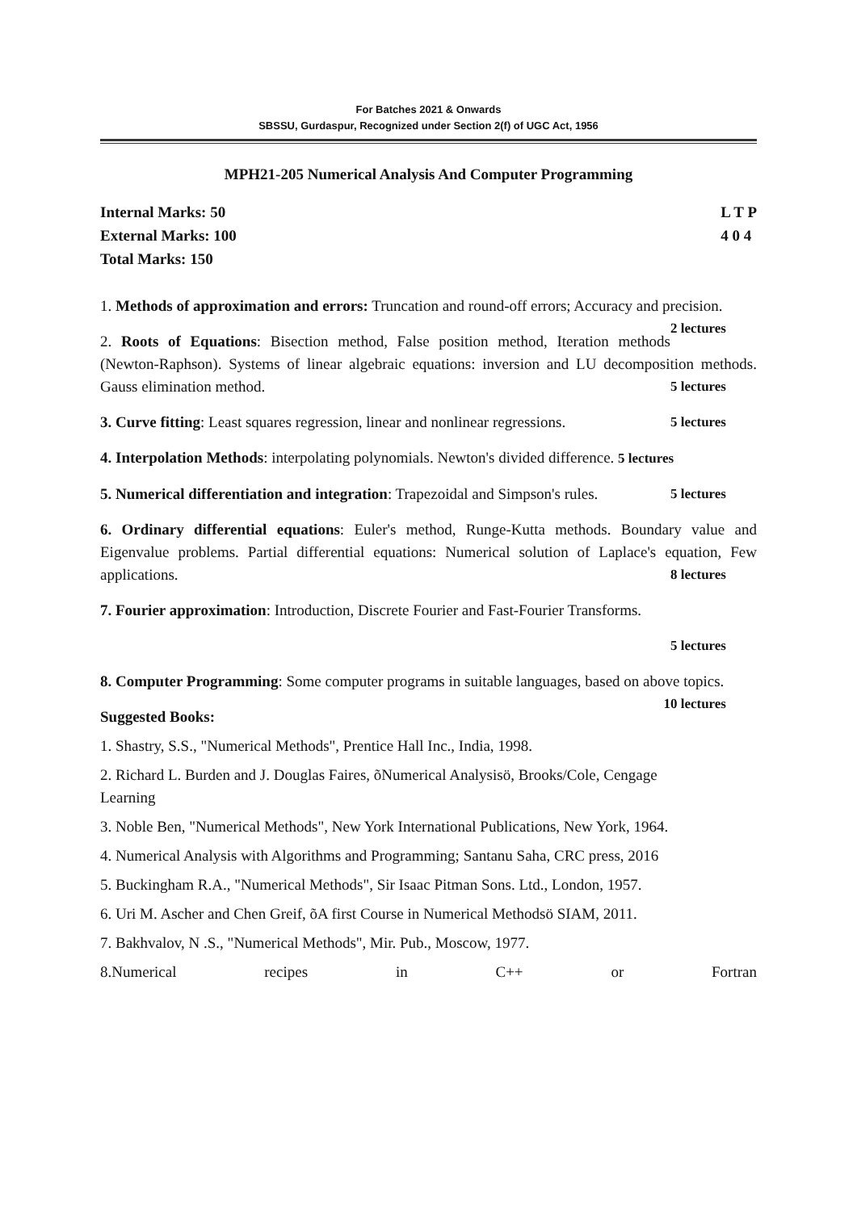For Batches 2021 & Onwards
SBSSU, Gurdaspur, Recognized under Section 2(f) of UGC Act, 1956
MPH21-205 Numerical Analysis And Computer Programming
Internal Marks: 50
External Marks: 100
Total Marks: 150
L T P
4 0 4
1. Methods of approximation and errors: Truncation and round-off errors; Accuracy and precision. 2 lectures
2. Roots of Equations: Bisection method, False position method, Iteration methods (Newton-Raphson). Systems of linear algebraic equations: inversion and LU decomposition methods. Gauss elimination method. 5 lectures
3. Curve fitting: Least squares regression, linear and nonlinear regressions. 5 lectures
4. Interpolation Methods: interpolating polynomials. Newton's divided difference. 5 lectures
5. Numerical differentiation and integration: Trapezoidal and Simpson's rules. 5 lectures
6. Ordinary differential equations: Euler's method, Runge-Kutta methods. Boundary value and Eigenvalue problems. Partial differential equations: Numerical solution of Laplace's equation, Few applications. 8 lectures
7. Fourier approximation: Introduction, Discrete Fourier and Fast-Fourier Transforms.
5 lectures
8. Computer Programming: Some computer programs in suitable languages, based on above topics. 10 lectures
Suggested Books:
1. Shastry, S.S., "Numerical Methods", Prentice Hall Inc., India, 1998.
2. Richard L. Burden and J. Douglas Faires, õNumerical Analysisö, Brooks/Cole, Cengage
Learning
3. Noble Ben, "Numerical Methods", New York International Publications, New York, 1964.
4. Numerical Analysis with Algorithms and Programming; Santanu Saha, CRC press, 2016
5. Buckingham R.A., "Numerical Methods", Sir Isaac Pitman Sons. Ltd., London, 1957.
6. Uri M. Ascher and Chen Greif, õA first Course in Numerical Methodsö SIAM, 2011.
7. Bakhvalov, N .S., "Numerical Methods", Mir. Pub., Moscow, 1977.
8.Numerical recipes in C++ or Fortran